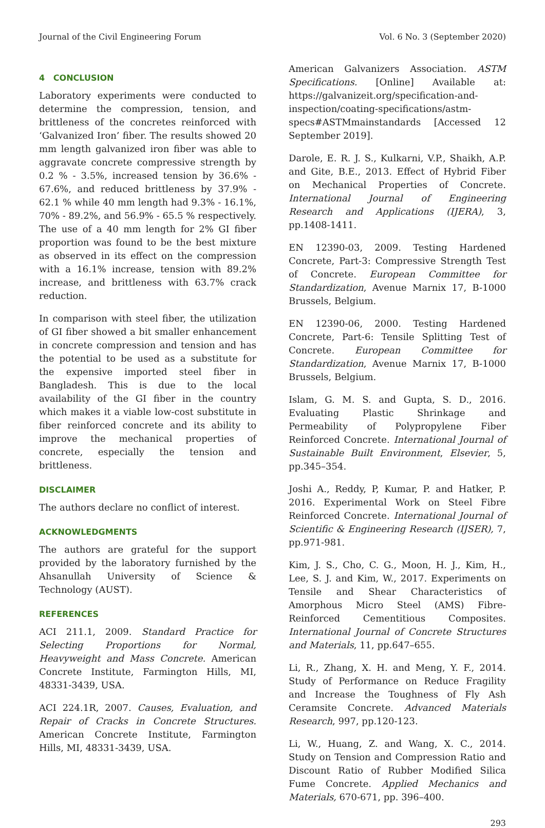Journal of the Civil Engineering Forum Vol. 6 No. 3 (September 2020)
4 CONCLUSION
Laboratory experiments were conducted to determine the compression, tension, and brittleness of the concretes reinforced with ‘Galvanized Iron’ fiber. The results showed 20 mm length galvanized iron fiber was able to aggravate concrete compressive strength by 0.2 % - 3.5%, increased tension by 36.6% - 67.6%, and reduced brittleness by 37.9% - 62.1 % while 40 mm length had 9.3% - 16.1%, 70% - 89.2%, and 56.9% - 65.5 % respectively. The use of a 40 mm length for 2% GI fiber proportion was found to be the best mixture as observed in its effect on the compression with a 16.1% increase, tension with 89.2% increase, and brittleness with 63.7% crack reduction.
In comparison with steel fiber, the utilization of GI fiber showed a bit smaller enhancement in concrete compression and tension and has the potential to be used as a substitute for the expensive imported steel fiber in Bangladesh. This is due to the local availability of the GI fiber in the country which makes it a viable low-cost substitute in fiber reinforced concrete and its ability to improve the mechanical properties of concrete, especially the tension and brittleness.
DISCLAIMER
The authors declare no conflict of interest.
ACKNOWLEDGMENTS
The authors are grateful for the support provided by the laboratory furnished by the Ahsanullah University of Science & Technology (AUST).
REFERENCES
ACI 211.1, 2009. Standard Practice for Selecting Proportions for Normal, Heavyweight and Mass Concrete. American Concrete Institute, Farmington Hills, MI, 48331-3439, USA.
ACI 224.1R, 2007. Causes, Evaluation, and Repair of Cracks in Concrete Structures. American Concrete Institute, Farmington Hills, MI, 48331-3439, USA.
American Galvanizers Association. ASTM Specifications. [Online] Available at: https://galvanizeit.org/specification-and-inspection/coating-specifications/astm-specs#ASTMmainstandards [Accessed 12 September 2019].
Darole, E. R. J. S., Kulkarni, V.P., Shaikh, A.P. and Gite, B.E., 2013. Effect of Hybrid Fiber on Mechanical Properties of Concrete. International Journal of Engineering Research and Applications (IJERA), 3, pp.1408-1411.
EN 12390-03, 2009. Testing Hardened Concrete, Part-3: Compressive Strength Test of Concrete. European Committee for Standardization, Avenue Marnix 17, B-1000 Brussels, Belgium.
EN 12390-06, 2000. Testing Hardened Concrete, Part-6: Tensile Splitting Test of Concrete. European Committee for Standardization, Avenue Marnix 17, B-1000 Brussels, Belgium.
Islam, G. M. S. and Gupta, S. D., 2016. Evaluating Plastic Shrinkage and Permeability of Polypropylene Fiber Reinforced Concrete. International Journal of Sustainable Built Environment, Elsevier, 5, pp.345–354.
Joshi A., Reddy, P, Kumar, P. and Hatker, P. 2016. Experimental Work on Steel Fibre Reinforced Concrete. International Journal of Scientific & Engineering Research (IJSER), 7, pp.971-981.
Kim, J. S., Cho, C. G., Moon, H. J., Kim, H., Lee, S. J. and Kim, W., 2017. Experiments on Tensile and Shear Characteristics of Amorphous Micro Steel (AMS) Fibre-Reinforced Cementitious Composites. International Journal of Concrete Structures and Materials, 11, pp.647–655.
Li, R., Zhang, X. H. and Meng, Y. F., 2014. Study of Performance on Reduce Fragility and Increase the Toughness of Fly Ash Ceramsite Concrete. Advanced Materials Research, 997, pp.120-123.
Li, W., Huang, Z. and Wang, X. C., 2014. Study on Tension and Compression Ratio and Discount Ratio of Rubber Modified Silica Fume Concrete. Applied Mechanics and Materials, 670-671, pp. 396–400.
293